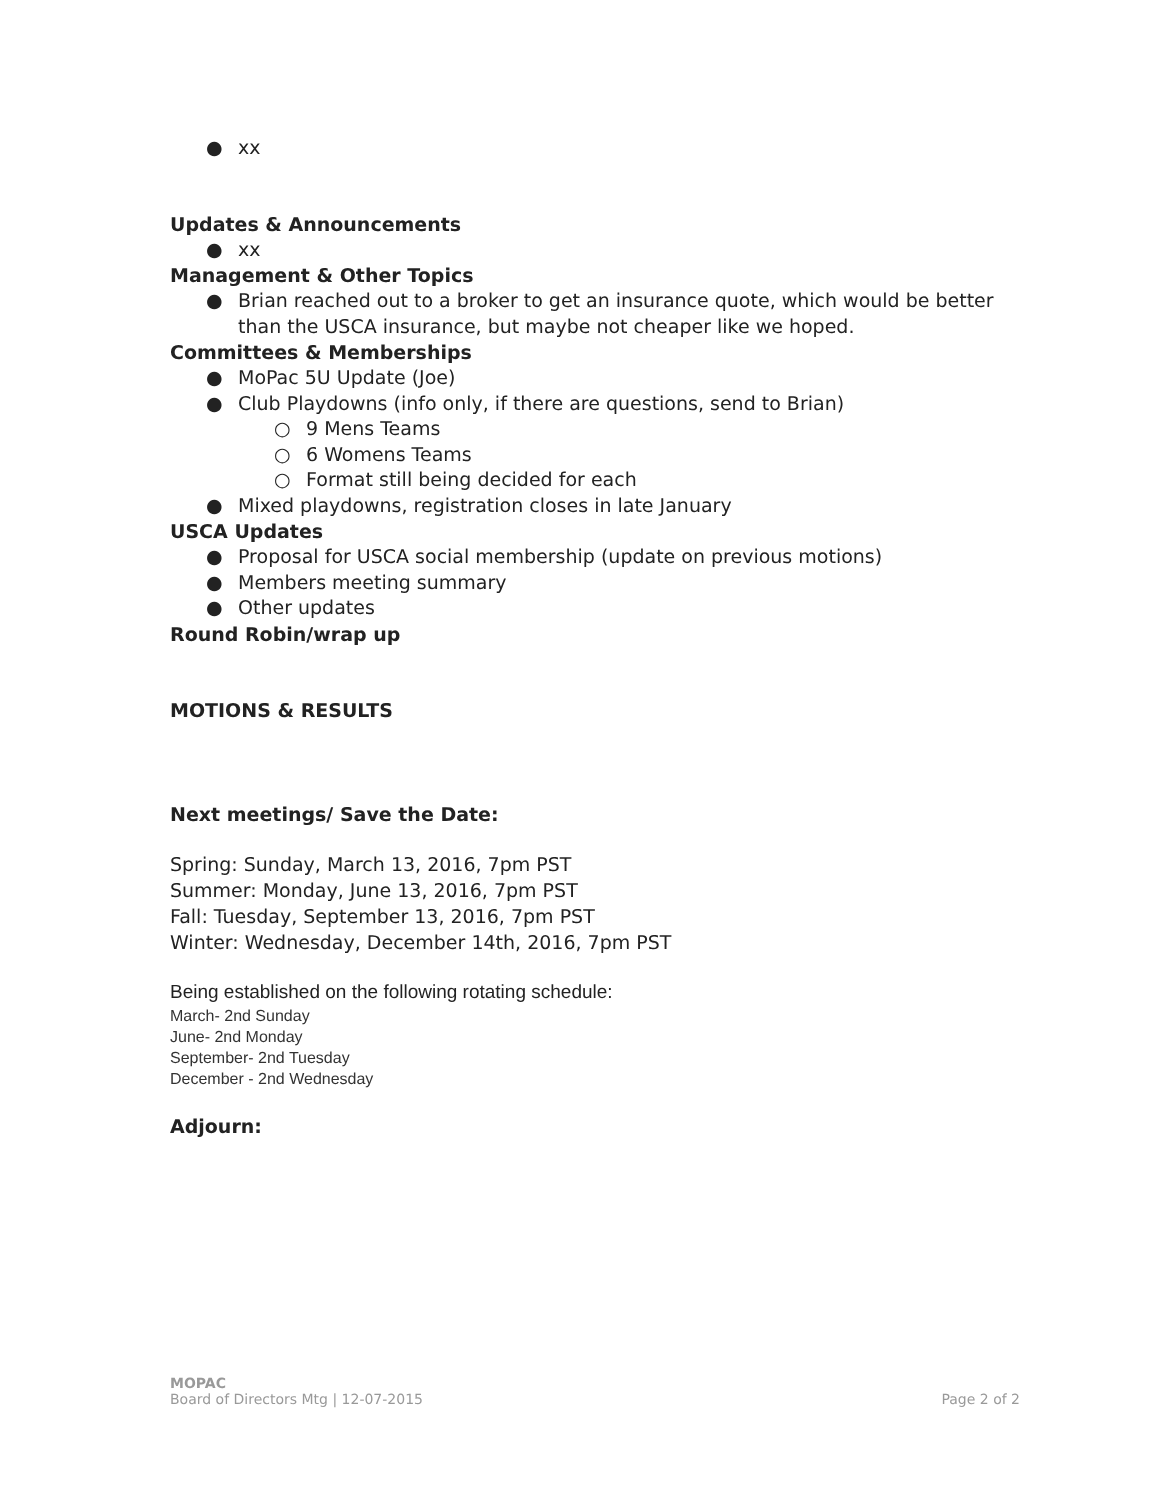● xx
Updates & Announcements
● xx
Management & Other Topics
● Brian reached out to a broker to get an insurance quote, which would be better than the USCA insurance, but maybe not cheaper like we hoped.
Committees & Memberships
● MoPac 5U Update (Joe)
● Club Playdowns (info only, if there are questions, send to Brian)
○ 9 Mens Teams
○ 6 Womens Teams
○ Format still being decided for each
● Mixed playdowns, registration closes in late January
USCA Updates
● Proposal for USCA social membership (update on previous motions)
● Members meeting summary
● Other updates
Round Robin/wrap up
MOTIONS & RESULTS
Next meetings/ Save the Date:
Spring: Sunday, March 13, 2016, 7pm PST
Summer: Monday, June 13, 2016, 7pm PST
Fall: Tuesday, September 13, 2016, 7pm PST
Winter: Wednesday, December 14th, 2016, 7pm PST
Being established on the following rotating schedule:
March- 2nd Sunday
June- 2nd Monday
September- 2nd Tuesday
December - 2nd Wednesday
Adjourn:
MOPAC
Board of Directors Mtg | 12-07-2015 Page 2 of 2